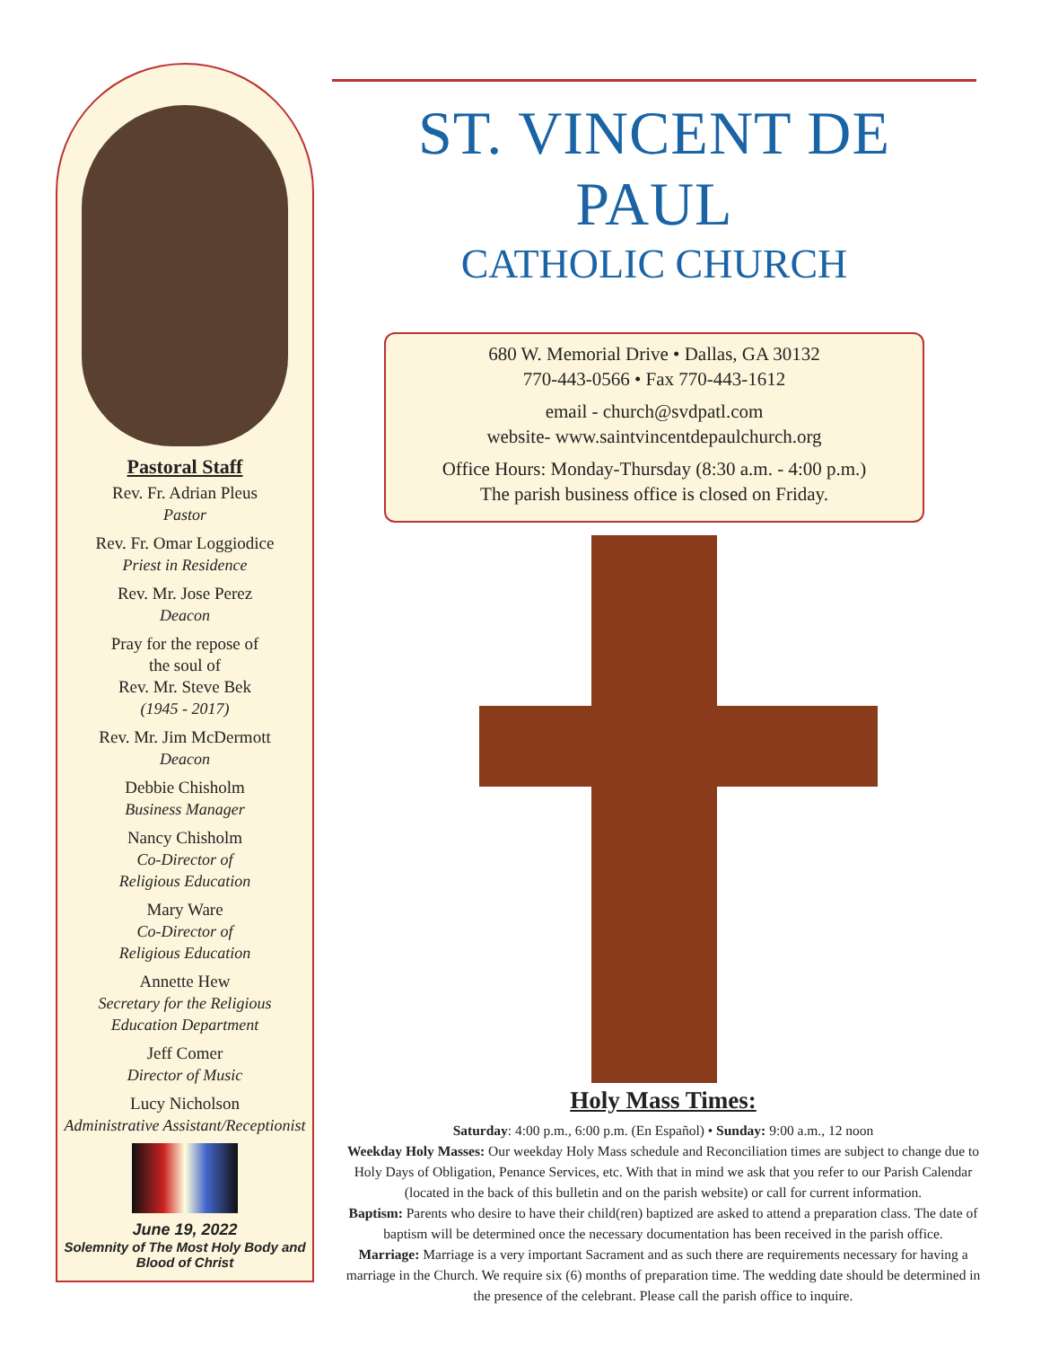Pastoral Staff
Rev. Fr. Adrian Pleus
Pastor
Rev. Fr. Omar Loggiodice
Priest in Residence
Rev. Mr. Jose Perez
Deacon
Pray for the repose of
the soul of
Rev. Mr. Steve Bek
(1945 - 2017)
Rev. Mr. Jim McDermott
Deacon
Debbie Chisholm
Business Manager
Nancy Chisholm
Co-Director of
Religious Education
Mary Ware
Co-Director of
Religious Education
Annette Hew
Secretary for the Religious
Education Department
Jeff Comer
Director of Music
Lucy Nicholson
Administrative Assistant/Receptionist
June 19, 2022
Solemnity of The Most Holy Body and
Blood of Christ
ST. VINCENT DE PAUL
CATHOLIC CHURCH
680 W. Memorial Drive • Dallas, GA 30132
770-443-0566 • Fax 770-443-1612
email - church@svdpatl.com
website- www.saintvincentdepaulchurch.org
Office Hours: Monday-Thursday (8:30 a.m. - 4:00 p.m.)
The parish business office is closed on Friday.
Holy Mass Times:
Saturday: 4:00 p.m., 6:00 p.m. (En Español) • Sunday: 9:00 a.m., 12 noon
Weekday Holy Masses: Our weekday Holy Mass schedule and Reconciliation times are subject to change due to Holy Days of Obligation, Penance Services, etc. With that in mind we ask that you refer to our Parish Calendar (located in the back of this bulletin and on the parish website) or call for current information.
Baptism: Parents who desire to have their child(ren) baptized are asked to attend a preparation class. The date of baptism will be determined once the necessary documentation has been received in the parish office.
Marriage: Marriage is a very important Sacrament and as such there are requirements necessary for having a marriage in the Church. We require six (6) months of preparation time. The wedding date should be determined in the presence of the celebrant. Please call the parish office to inquire.